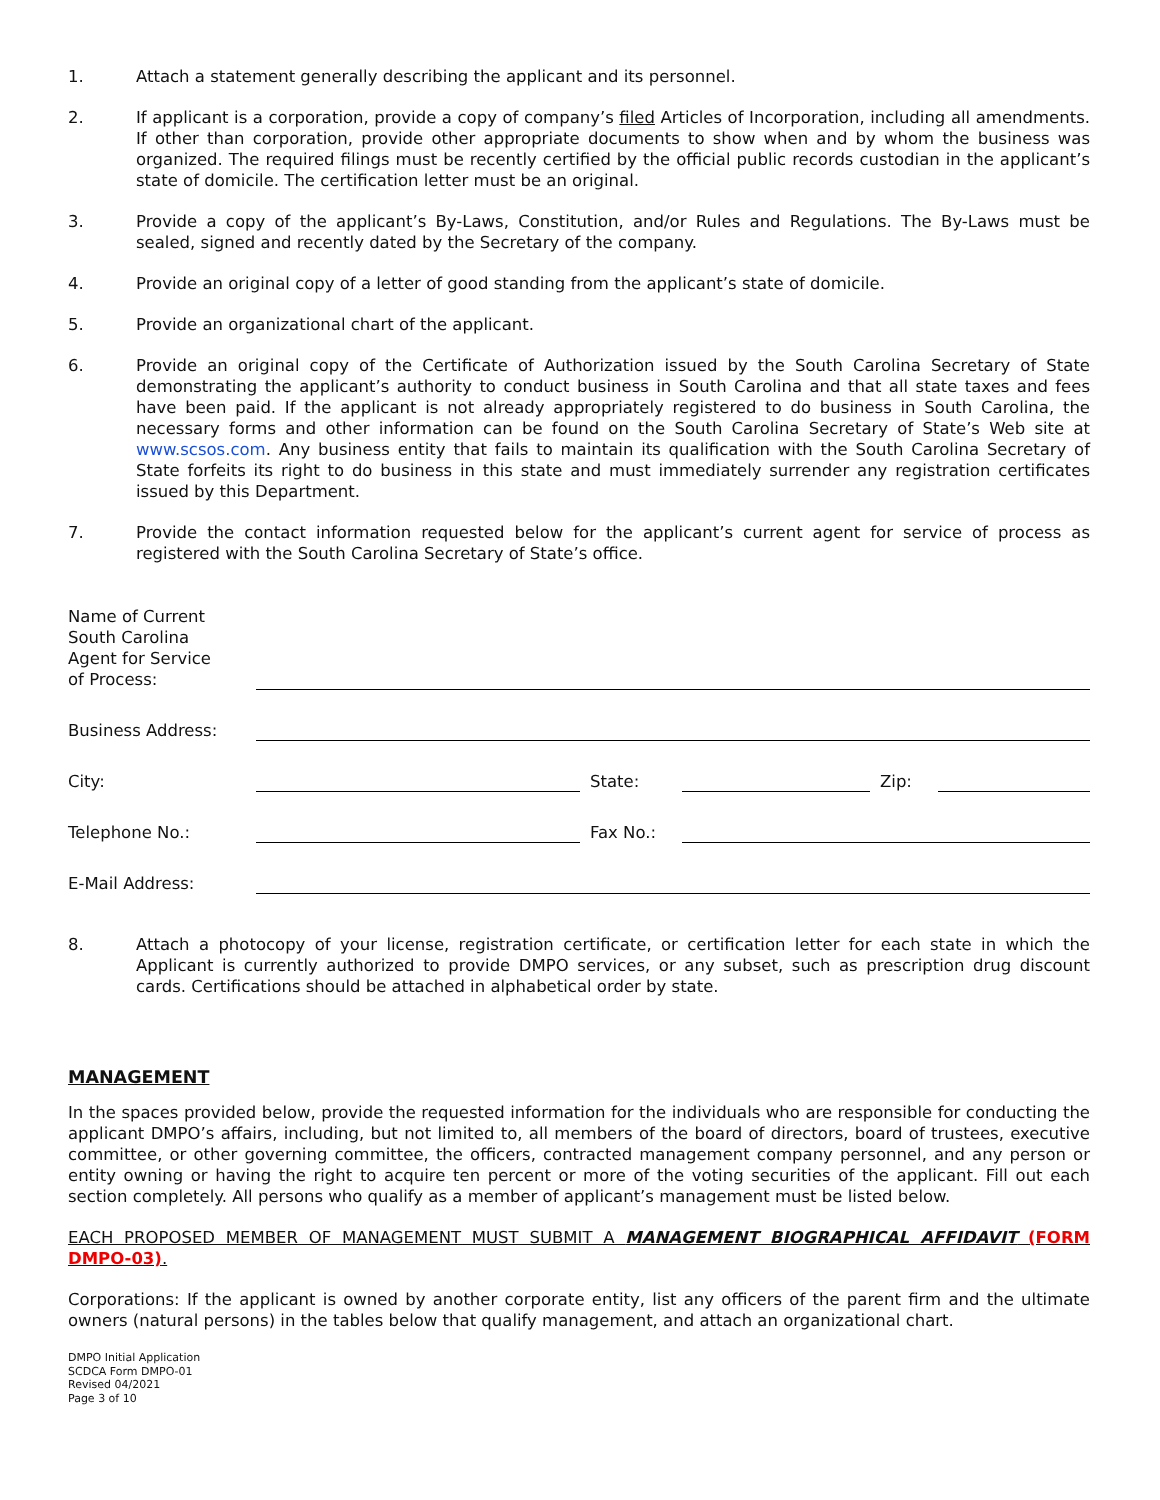1. Attach a statement generally describing the applicant and its personnel.
2. If applicant is a corporation, provide a copy of company’s filed Articles of Incorporation, including all amendments. If other than corporation, provide other appropriate documents to show when and by whom the business was organized. The required filings must be recently certified by the official public records custodian in the applicant’s state of domicile. The certification letter must be an original.
3. Provide a copy of the applicant’s By-Laws, Constitution, and/or Rules and Regulations. The By-Laws must be sealed, signed and recently dated by the Secretary of the company.
4. Provide an original copy of a letter of good standing from the applicant’s state of domicile.
5. Provide an organizational chart of the applicant.
6. Provide an original copy of the Certificate of Authorization issued by the South Carolina Secretary of State demonstrating the applicant’s authority to conduct business in South Carolina and that all state taxes and fees have been paid. If the applicant is not already appropriately registered to do business in South Carolina, the necessary forms and other information can be found on the South Carolina Secretary of State’s Web site at www.scsos.com. Any business entity that fails to maintain its qualification with the South Carolina Secretary of State forfeits its right to do business in this state and must immediately surrender any registration certificates issued by this Department.
7. Provide the contact information requested below for the applicant’s current agent for service of process as registered with the South Carolina Secretary of State’s office.
Name of Current
South Carolina
Agent for Service
of Process:
Business Address:
City:
State:
Zip:
Telephone No.:
Fax No.:
E-Mail Address:
8. Attach a photocopy of your license, registration certificate, or certification letter for each state in which the Applicant is currently authorized to provide DMPO services, or any subset, such as prescription drug discount cards. Certifications should be attached in alphabetical order by state.
MANAGEMENT
In the spaces provided below, provide the requested information for the individuals who are responsible for conducting the applicant DMPO’s affairs, including, but not limited to, all members of the board of directors, board of trustees, executive committee, or other governing committee, the officers, contracted management company personnel, and any person or entity owning or having the right to acquire ten percent or more of the voting securities of the applicant. Fill out each section completely. All persons who qualify as a member of applicant’s management must be listed below.
EACH PROPOSED MEMBER OF MANAGEMENT MUST SUBMIT A MANAGEMENT BIOGRAPHICAL AFFIDAVIT (FORM DMPO-03).
Corporations: If the applicant is owned by another corporate entity, list any officers of the parent firm and the ultimate owners (natural persons) in the tables below that qualify management, and attach an organizational chart.
DMPO Initial Application
SCDCA Form DMPO-01
Revised 04/2021
Page 3 of 10